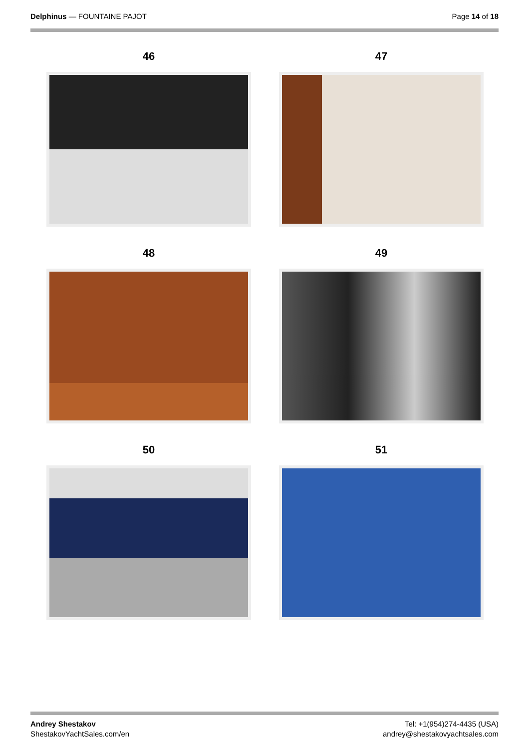Delphinus — FOUNTAINE PAJOT Page 14 of 18
46
47
48
49
50
51
Andrey Shestakov
ShestakovYachtSales.com/en
Tel: +1(954)274-4435 (USA)
andrey@shestakovyachtsales.com